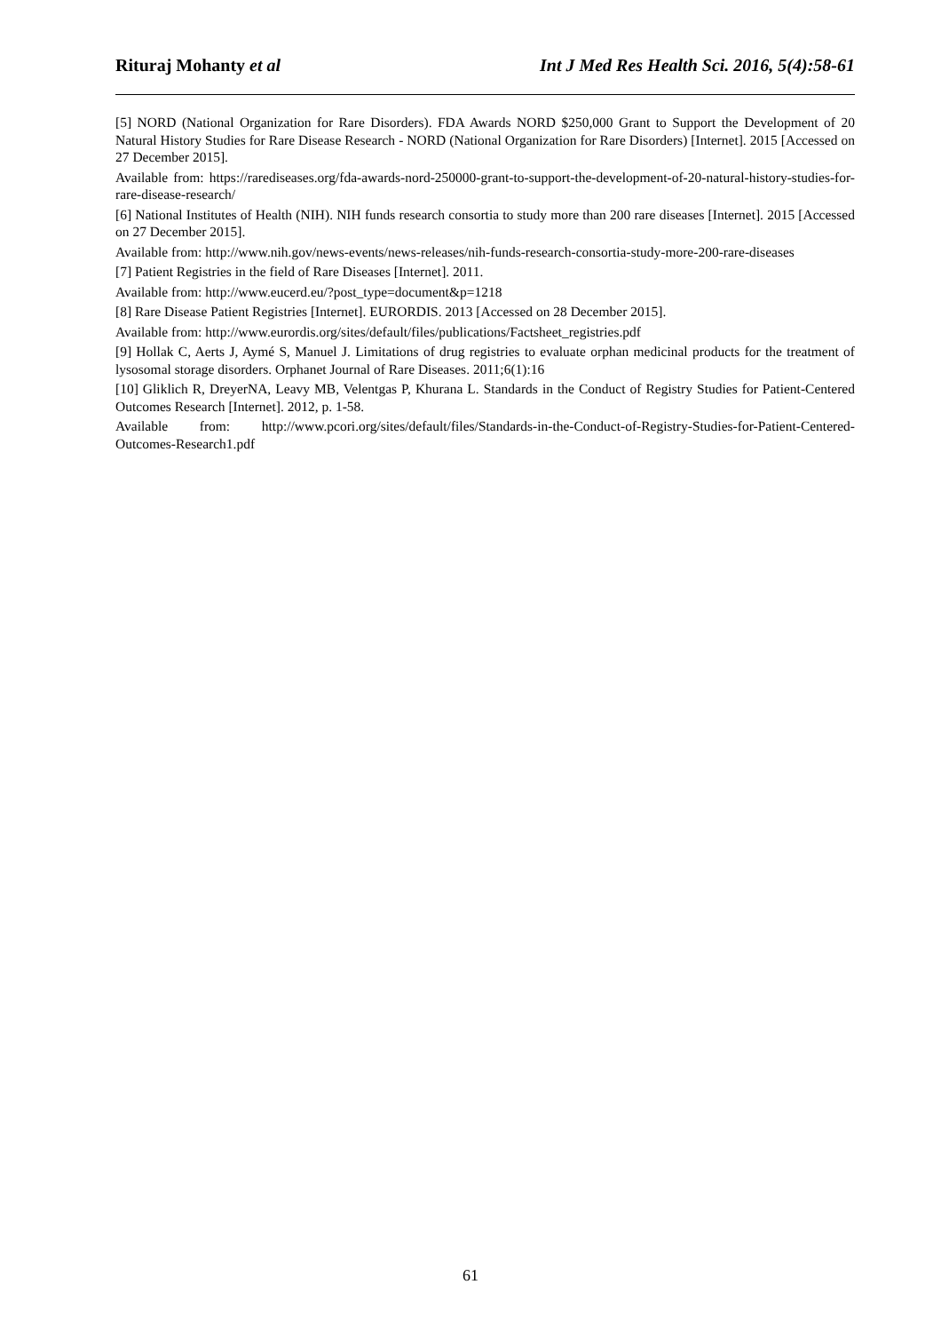Rituraj Mohanty et al Int J Med Res Health Sci. 2016, 5(4):58-61
[5] NORD (National Organization for Rare Disorders). FDA Awards NORD $250,000 Grant to Support the Development of 20 Natural History Studies for Rare Disease Research - NORD (National Organization for Rare Disorders) [Internet]. 2015 [Accessed on 27 December 2015].
Available from: https://rarediseases.org/fda-awards-nord-250000-grant-to-support-the-development-of-20-natural-history-studies-for-rare-disease-research/
[6] National Institutes of Health (NIH). NIH funds research consortia to study more than 200 rare diseases [Internet]. 2015 [Accessed on 27 December 2015].
Available from: http://www.nih.gov/news-events/news-releases/nih-funds-research-consortia-study-more-200-rare-diseases
[7] Patient Registries in the field of Rare Diseases [Internet]. 2011.
Available from: http://www.eucerd.eu/?post_type=document&p=1218
[8] Rare Disease Patient Registries [Internet]. EURORDIS. 2013 [Accessed on 28 December 2015].
Available from: http://www.eurordis.org/sites/default/files/publications/Factsheet_registries.pdf
[9] Hollak C, Aerts J, Aymé S, Manuel J. Limitations of drug registries to evaluate orphan medicinal products for the treatment of lysosomal storage disorders. Orphanet Journal of Rare Diseases. 2011;6(1):16
[10] Gliklich R, DreyerNA, Leavy MB, Velentgas P, Khurana L. Standards in the Conduct of Registry Studies for Patient-Centered Outcomes Research [Internet]. 2012, p. 1-58.
Available from: http://www.pcori.org/sites/default/files/Standards-in-the-Conduct-of-Registry-Studies-for-Patient-Centered-Outcomes-Research1.pdf
61